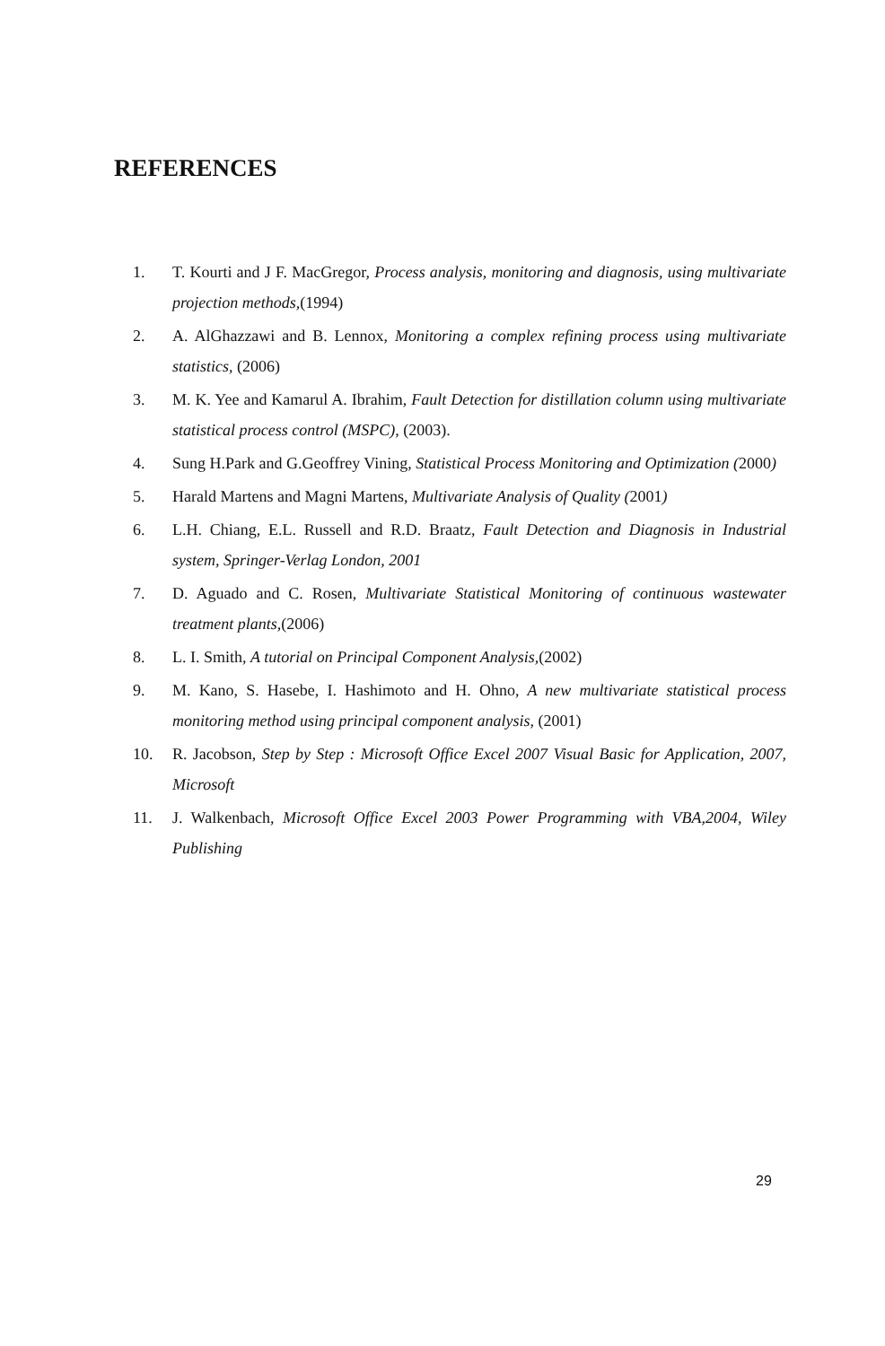REFERENCES
1. T. Kourti and J F. MacGregor, Process analysis, monitoring and diagnosis, using multivariate projection methods,(1994)
2. A. AlGhazzawi and B. Lennox, Monitoring a complex refining process using multivariate statistics, (2006)
3. M. K. Yee and Kamarul A. Ibrahim, Fault Detection for distillation column using multivariate statistical process control (MSPC), (2003).
4. Sung H.Park and G.Geoffrey Vining, Statistical Process Monitoring and Optimization (2000)
5. Harald Martens and Magni Martens, Multivariate Analysis of Quality (2001)
6. L.H. Chiang, E.L. Russell and R.D. Braatz, Fault Detection and Diagnosis in Industrial system, Springer-Verlag London, 2001
7. D. Aguado and C. Rosen, Multivariate Statistical Monitoring of continuous wastewater treatment plants,(2006)
8. L. I. Smith, A tutorial on Principal Component Analysis,(2002)
9. M. Kano, S. Hasebe, I. Hashimoto and H. Ohno, A new multivariate statistical process monitoring method using principal component analysis, (2001)
10. R. Jacobson, Step by Step : Microsoft Office Excel 2007 Visual Basic for Application, 2007, Microsoft
11. J. Walkenbach, Microsoft Office Excel 2003 Power Programming with VBA,2004, Wiley Publishing
29